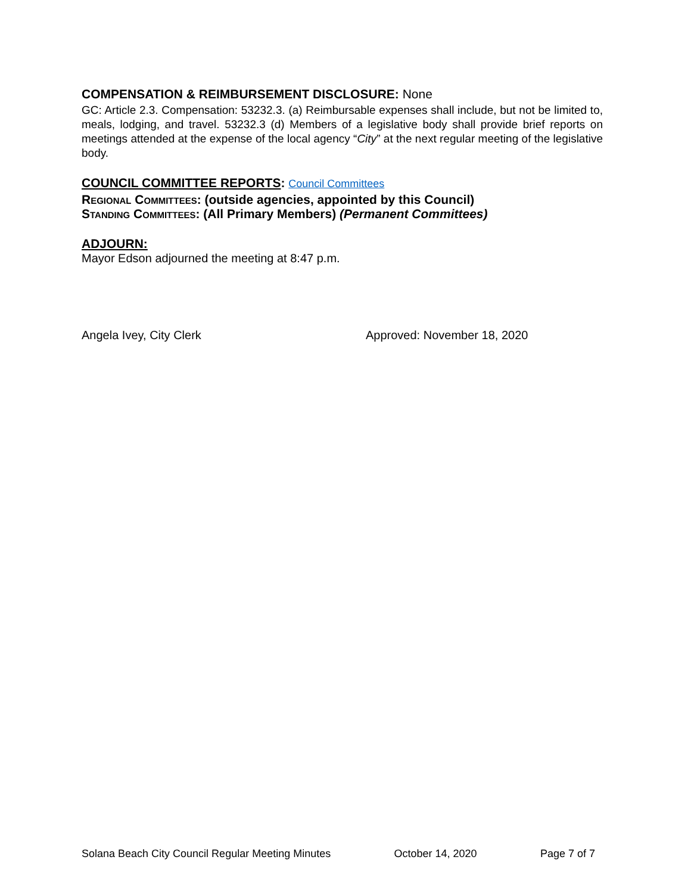COMPENSATION & REIMBURSEMENT DISCLOSURE: None
GC: Article 2.3. Compensation: 53232.3. (a) Reimbursable expenses shall include, but not be limited to, meals, lodging, and travel. 53232.3 (d) Members of a legislative body shall provide brief reports on meetings attended at the expense of the local agency “City” at the next regular meeting of the legislative body.
COUNCIL COMMITTEE REPORTS: Council Committees
REGIONAL COMMITTEES: (outside agencies, appointed by this Council)
STANDING COMMITTEES: (All Primary Members) (Permanent Committees)
ADJOURN:
Mayor Edson adjourned the meeting at 8:47 p.m.
Angela Ivey, City Clerk Approved: November 18, 2020
Solana Beach City Council Regular Meeting Minutes October 14, 2020 Page 7 of 7